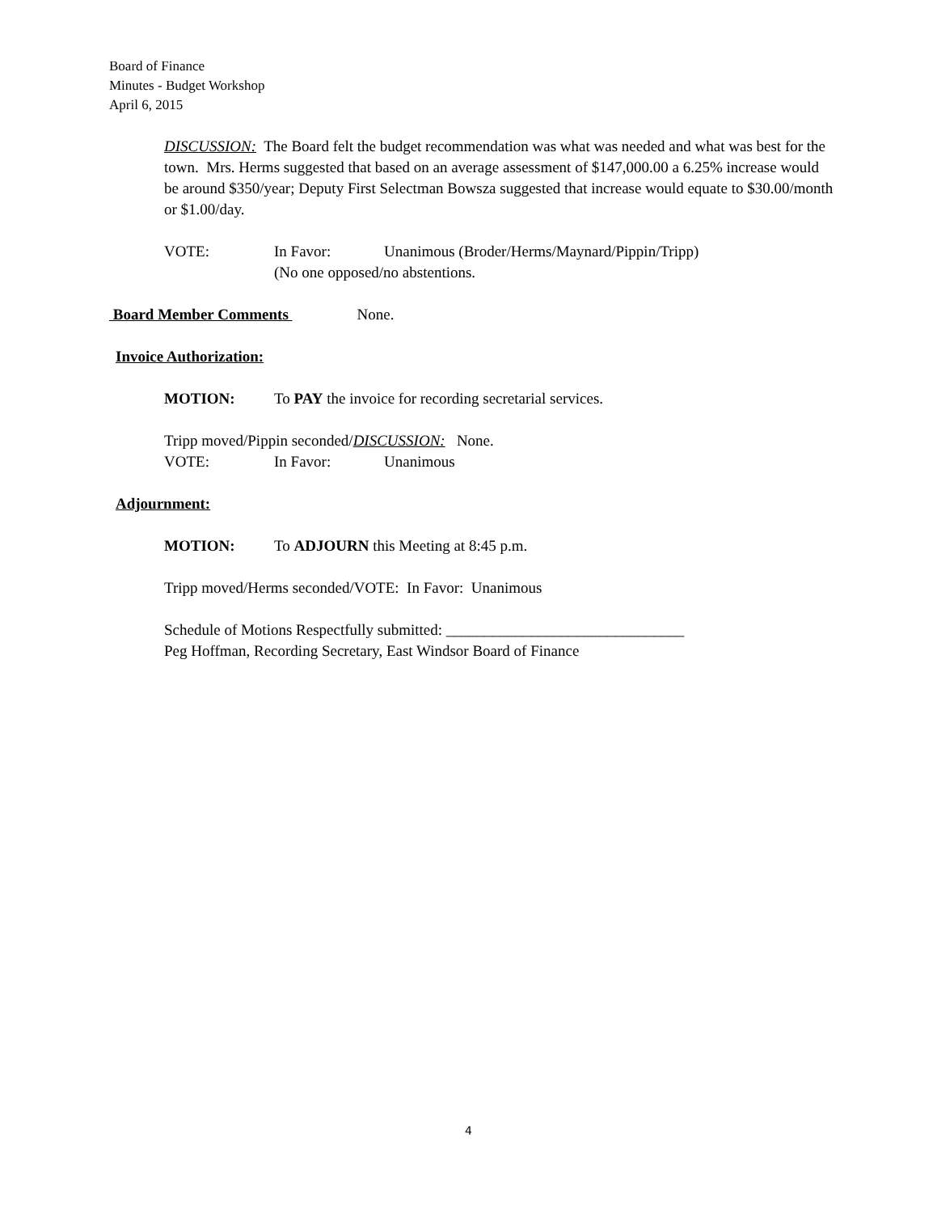Board of Finance
Minutes - Budget Workshop
April 6, 2015
DISCUSSION: The Board felt the budget recommendation was what was needed and what was best for the town. Mrs. Herms suggested that based on an average assessment of $147,000.00 a 6.25% increase would be around $350/year; Deputy First Selectman Bowsza suggested that increase would equate to $30.00/month or $1.00/day.
VOTE: In Favor: Unanimous (Broder/Herms/Maynard/Pippin/Tripp)
(No one opposed/no abstentions.
Board Member Comments None.
Invoice Authorization:
MOTION: To PAY the invoice for recording secretarial services.
Tripp moved/Pippin seconded/DISCUSSION: None.
VOTE: In Favor: Unanimous
Adjournment:
MOTION: To ADJOURN this Meeting at 8:45 p.m.
Tripp moved/Herms seconded/VOTE: In Favor: Unanimous
Schedule of Motions Respectfully submitted: _______________________________
Peg Hoffman, Recording Secretary, East Windsor Board of Finance
4